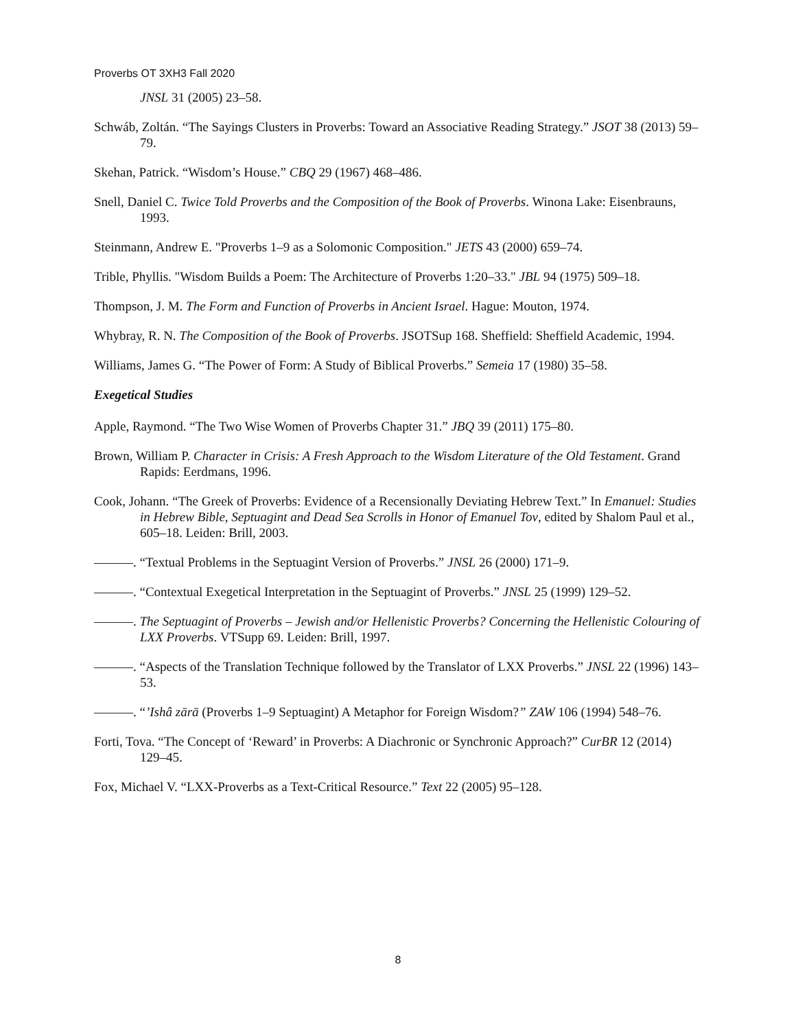Proverbs OT 3XH3 Fall 2020
JNSL 31 (2005) 23–58.
Schwáb, Zoltán. “The Sayings Clusters in Proverbs: Toward an Associative Reading Strategy.” JSOT 38 (2013) 59–79.
Skehan, Patrick. “Wisdom’s House.” CBQ 29 (1967) 468–486.
Snell, Daniel C. Twice Told Proverbs and the Composition of the Book of Proverbs. Winona Lake: Eisenbrauns, 1993.
Steinmann, Andrew E. "Proverbs 1–9 as a Solomonic Composition." JETS 43 (2000) 659–74.
Trible, Phyllis. "Wisdom Builds a Poem: The Architecture of Proverbs 1:20–33." JBL 94 (1975) 509–18.
Thompson, J. M. The Form and Function of Proverbs in Ancient Israel. Hague: Mouton, 1974.
Whybray, R. N. The Composition of the Book of Proverbs. JSOTSup 168. Sheffield: Sheffield Academic, 1994.
Williams, James G. “The Power of Form: A Study of Biblical Proverbs.” Semeia 17 (1980) 35–58.
Exegetical Studies
Apple, Raymond. “The Two Wise Women of Proverbs Chapter 31.” JBQ 39 (2011) 175–80.
Brown, William P. Character in Crisis: A Fresh Approach to the Wisdom Literature of the Old Testament. Grand Rapids: Eerdmans, 1996.
Cook, Johann. “The Greek of Proverbs: Evidence of a Recensionally Deviating Hebrew Text.” In Emanuel: Studies in Hebrew Bible, Septuagint and Dead Sea Scrolls in Honor of Emanuel Tov, edited by Shalom Paul et al., 605–18. Leiden: Brill, 2003.
———. “Textual Problems in the Septuagint Version of Proverbs.” JNSL 26 (2000) 171–9.
———. “Contextual Exegetical Interpretation in the Septuagint of Proverbs.” JNSL 25 (1999) 129–52.
———. The Septuagint of Proverbs – Jewish and/or Hellenistic Proverbs? Concerning the Hellenistic Colouring of LXX Proverbs. VTSupp 69. Leiden: Brill, 1997.
———. “Aspects of the Translation Technique followed by the Translator of LXX Proverbs.” JNSL 22 (1996) 143–53.
———. “’Ishâ zārā (Proverbs 1–9 Septuagint) A Metaphor for Foreign Wisdom?” ZAW 106 (1994) 548–76.
Forti, Tova. “The Concept of ‘Reward’ in Proverbs: A Diachronic or Synchronic Approach?” CurBR 12 (2014) 129–45.
Fox, Michael V. “LXX-Proverbs as a Text-Critical Resource.” Text 22 (2005) 95–128.
8